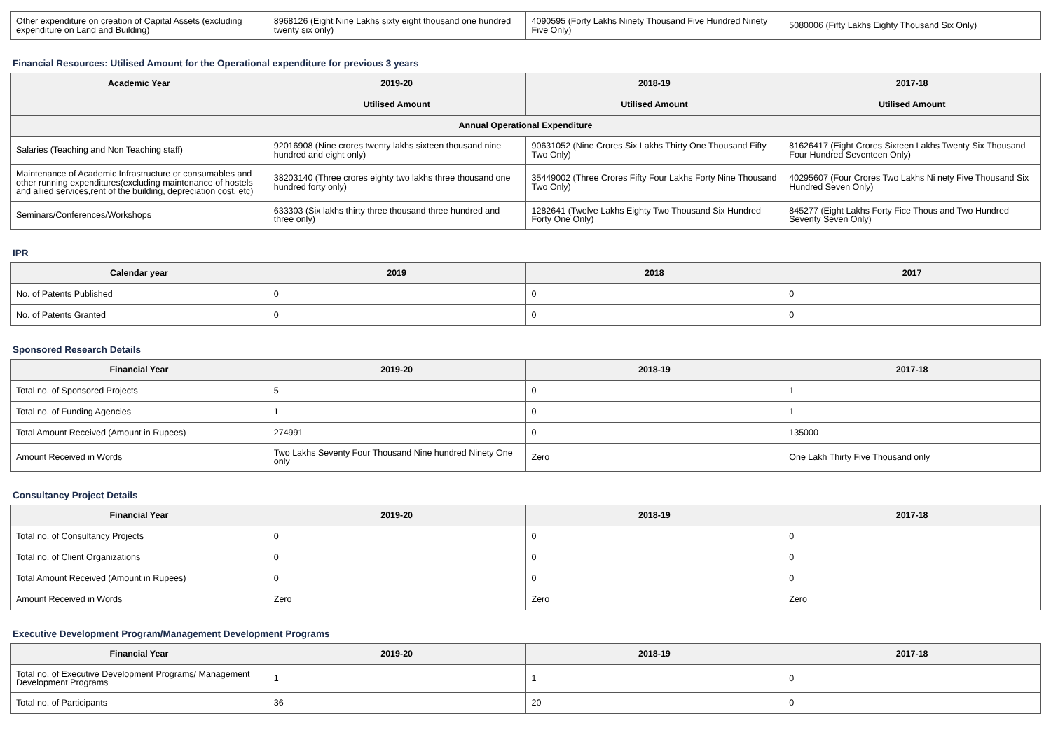| Other expenditure on creation of Capital Assets (excluding expenditure on Land and Building) | 8968126 (Eight Nine Lakhs sixty eight thousand one hundred twenty six only) | 4090595 (Forty Lakhs Ninety Thousand Five Hundred Ninety Five Only) | 5080006 (Fifty Lakhs Eighty Thousand Six Only) |
Financial Resources: Utilised Amount for the Operational expenditure for previous 3 years
| Academic Year | 2019-20 | 2018-19 | 2017-18 |
| --- | --- | --- | --- |
| | Utilised Amount | Utilised Amount | Utilised Amount |
| Annual Operational Expenditure | | | |
| Salaries (Teaching and Non Teaching staff) | 92016908 (Nine crores twenty lakhs sixteen thousand nine hundred and eight only) | 90631052 (Nine Crores Six Lakhs Thirty One Thousand Fifty Two Only) | 81626417 (Eight Crores Sixteen Lakhs Twenty Six Thousand Four Hundred Seventeen Only) |
| Maintenance of Academic Infrastructure or consumables and other running expenditures(excluding maintenance of hostels and allied services,rent of the building, depreciation cost, etc) | 38203140 (Three crores eighty two lakhs three thousand one hundred forty only) | 35449002 (Three Crores Fifty Four Lakhs Forty Nine Thousand Two Only) | 40295607 (Four Crores Two Lakhs Ni nety Five Thousand Six Hundred Seven Only) |
| Seminars/Conferences/Workshops | 633303 (Six lakhs thirty three thousand three hundred and three only) | 1282641 (Twelve Lakhs Eighty Two Thousand Six Hundred Forty One Only) | 845277 (Eight Lakhs Forty Fice Thous and Two Hundred Seventy Seven Only) |
IPR
| Calendar year | 2019 | 2018 | 2017 |
| --- | --- | --- | --- |
| No. of Patents Published | 0 | 0 | 0 |
| No. of Patents Granted | 0 | 0 | 0 |
Sponsored Research Details
| Financial Year | 2019-20 | 2018-19 | 2017-18 |
| --- | --- | --- | --- |
| Total no. of Sponsored Projects | 5 | 0 | 1 |
| Total no. of Funding Agencies | 1 | 0 | 1 |
| Total Amount Received (Amount in Rupees) | 274991 | 0 | 135000 |
| Amount Received in Words | Two Lakhs Seventy Four Thousand Nine hundred Ninety One only | Zero | One Lakh Thirty Five Thousand only |
Consultancy Project Details
| Financial Year | 2019-20 | 2018-19 | 2017-18 |
| --- | --- | --- | --- |
| Total no. of Consultancy Projects | 0 | 0 | 0 |
| Total no. of Client Organizations | 0 | 0 | 0 |
| Total Amount Received (Amount in Rupees) | 0 | 0 | 0 |
| Amount Received in Words | Zero | Zero | Zero |
Executive Development Program/Management Development Programs
| Financial Year | 2019-20 | 2018-19 | 2017-18 |
| --- | --- | --- | --- |
| Total no. of Executive Development Programs/ Management Development Programs | 1 | 1 | 0 |
| Total no. of Participants | 36 | 20 | 0 |